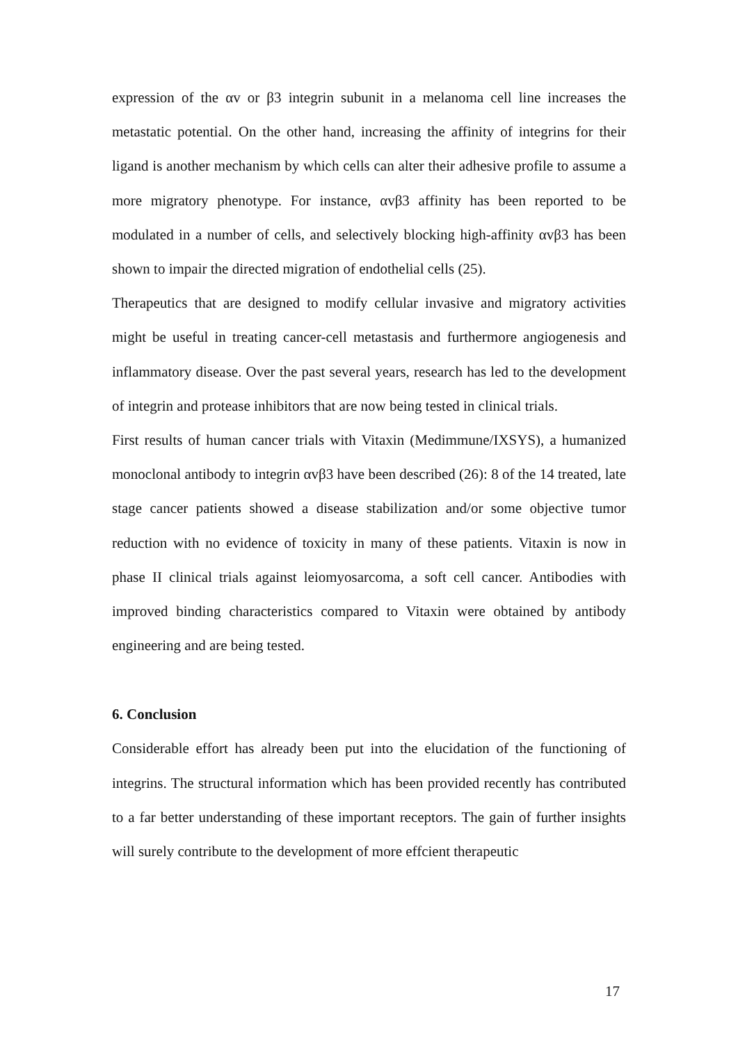expression of the αv or β3 integrin subunit in a melanoma cell line increases the metastatic potential. On the other hand, increasing the affinity of integrins for their ligand is another mechanism by which cells can alter their adhesive profile to assume a more migratory phenotype. For instance, αvβ3 affinity has been reported to be modulated in a number of cells, and selectively blocking high-affinity αvβ3 has been shown to impair the directed migration of endothelial cells (25).
Therapeutics that are designed to modify cellular invasive and migratory activities might be useful in treating cancer-cell metastasis and furthermore angiogenesis and inflammatory disease. Over the past several years, research has led to the development of integrin and protease inhibitors that are now being tested in clinical trials.
First results of human cancer trials with Vitaxin (Medimmune/IXSYS), a humanized monoclonal antibody to integrin αvβ3 have been described (26): 8 of the 14 treated, late stage cancer patients showed a disease stabilization and/or some objective tumor reduction with no evidence of toxicity in many of these patients. Vitaxin is now in phase II clinical trials against leiomyosarcoma, a soft cell cancer. Antibodies with improved binding characteristics compared to Vitaxin were obtained by antibody engineering and are being tested.
6. Conclusion
Considerable effort has already been put into the elucidation of the functioning of integrins. The structural information which has been provided recently has contributed to a far better understanding of these important receptors. The gain of further insights will surely contribute to the development of more effcient therapeutic
17